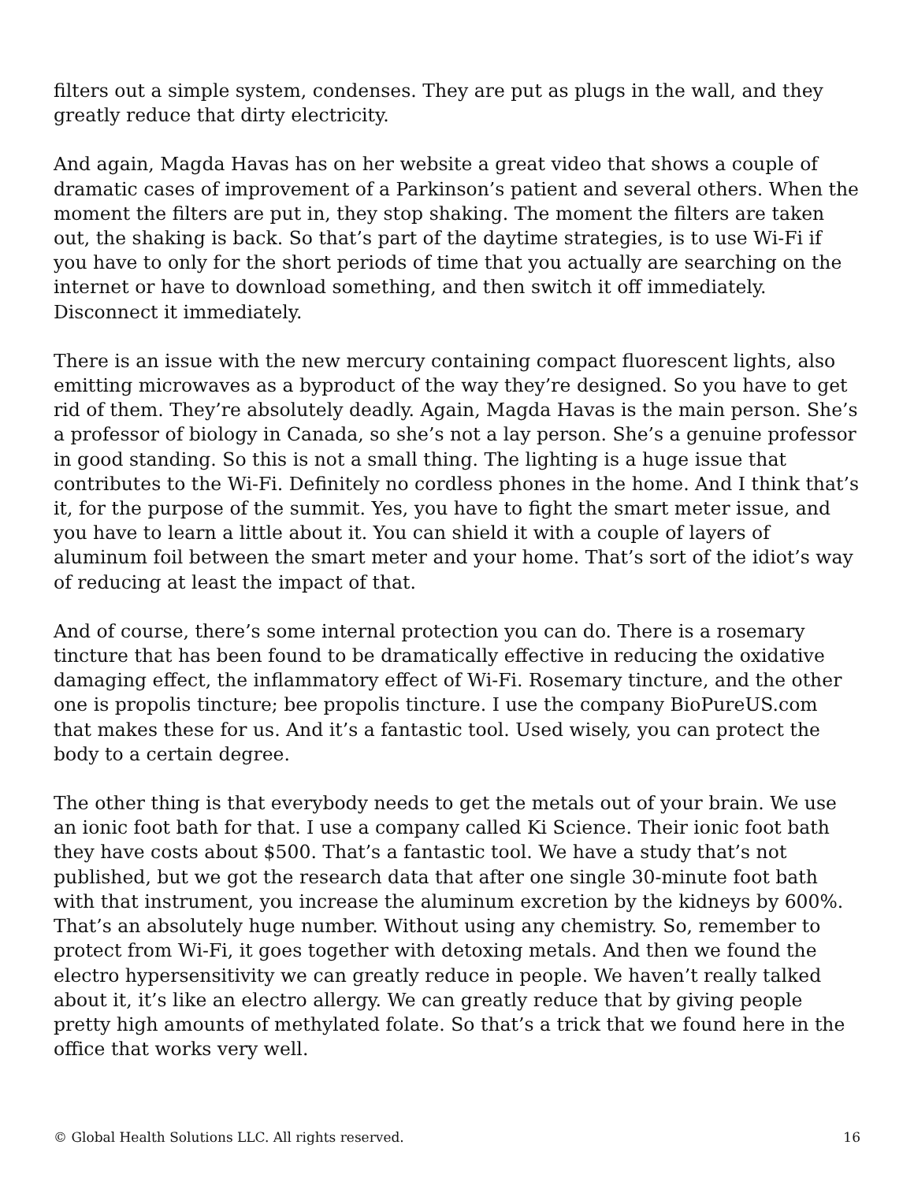filters out a simple system, condenses. They are put as plugs in the wall, and they greatly reduce that dirty electricity.
And again, Magda Havas has on her website a great video that shows a couple of dramatic cases of improvement of a Parkinson’s patient and several others. When the moment the filters are put in, they stop shaking. The moment the filters are taken out, the shaking is back. So that’s part of the daytime strategies, is to use Wi-Fi if you have to only for the short periods of time that you actually are searching on the internet or have to download something, and then switch it off immediately. Disconnect it immediately.
There is an issue with the new mercury containing compact fluorescent lights, also emitting microwaves as a byproduct of the way they’re designed. So you have to get rid of them. They’re absolutely deadly. Again, Magda Havas is the main person. She’s a professor of biology in Canada, so she’s not a lay person. She’s a genuine professor in good standing. So this is not a small thing. The lighting is a huge issue that contributes to the Wi-Fi. Definitely no cordless phones in the home. And I think that’s it, for the purpose of the summit. Yes, you have to fight the smart meter issue, and you have to learn a little about it. You can shield it with a couple of layers of aluminum foil between the smart meter and your home. That’s sort of the idiot’s way of reducing at least the impact of that.
And of course, there’s some internal protection you can do. There is a rosemary tincture that has been found to be dramatically effective in reducing the oxidative damaging effect, the inflammatory effect of Wi-Fi. Rosemary tincture, and the other one is propolis tincture; bee propolis tincture. I use the company BioPureUS.com that makes these for us. And it’s a fantastic tool. Used wisely, you can protect the body to a certain degree.
The other thing is that everybody needs to get the metals out of your brain. We use an ionic foot bath for that. I use a company called Ki Science. Their ionic foot bath they have costs about $500. That’s a fantastic tool. We have a study that’s not published, but we got the research data that after one single 30-minute foot bath with that instrument, you increase the aluminum excretion by the kidneys by 600%. That’s an absolutely huge number. Without using any chemistry. So, remember to protect from Wi-Fi, it goes together with detoxing metals. And then we found the electro hypersensitivity we can greatly reduce in people. We haven’t really talked about it, it’s like an electro allergy. We can greatly reduce that by giving people pretty high amounts of methylated folate. So that’s a trick that we found here in the office that works very well.
© Global Health Solutions LLC. All rights reserved. 16